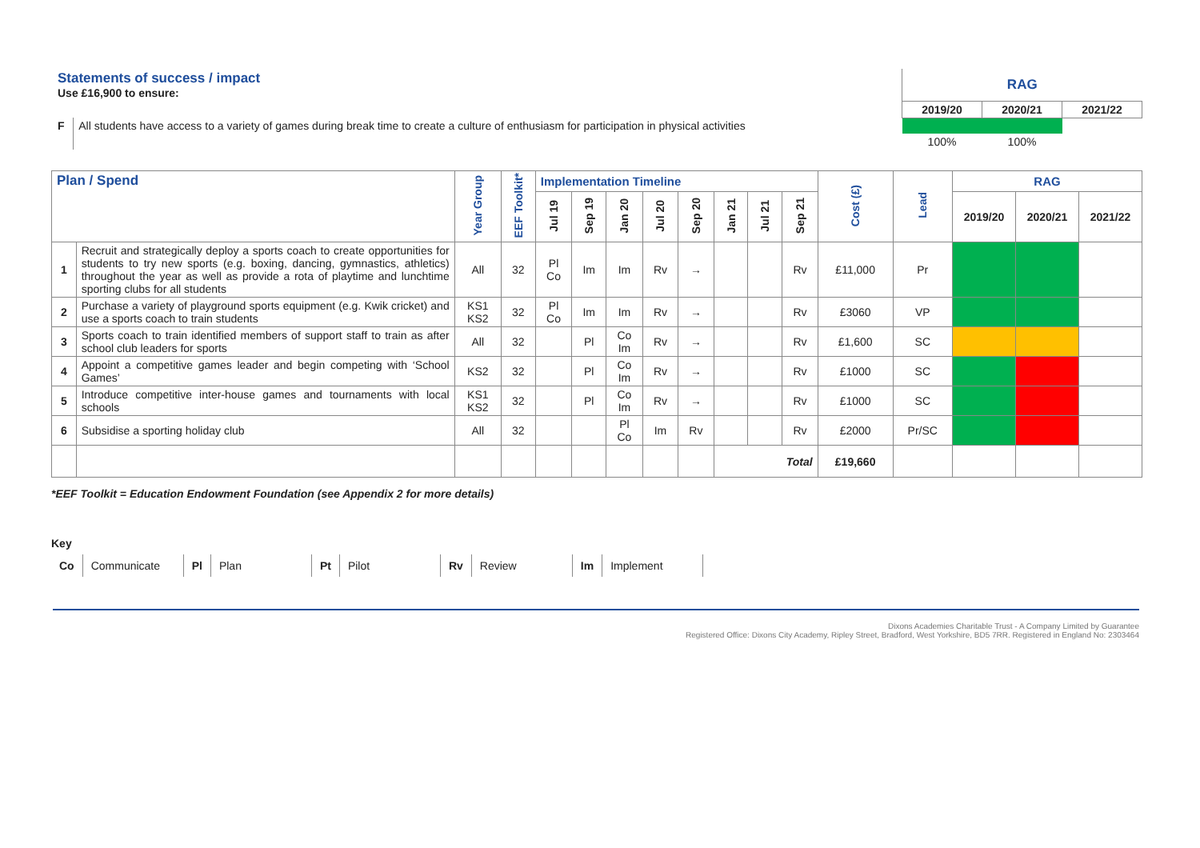| Statements of success / impact Use £16,900 to ensure: | | RAG | | |
| | | 2019/20 | 2020/21 | 2021/22 |
| F | All students have access to a variety of games during break time to create a culture of enthusiasm for participation in physical activities | | | |
| | | 100% | 100% | |
| Plan / Spend | | Year Group | EEF Toolkit* | Implementation Timeline | | | | | | | | Cost (£) | Lead | RAG | | |
| --- | --- | --- | --- | --- | --- | --- | --- | --- | --- | --- | --- | --- | --- | --- | --- | --- |
| | | | | Jul 19 | Sep 19 | Jan 20 | Jul 20 | Sep 20 | Jan 21 | Jul 21 | Sep 21 | | | 2019/20 | 2020/21 | 2021/22 |
| 1 | Recruit and strategically deploy a sports coach to create opportunities for students to try new sports (e.g. boxing, dancing, gymnastics, athletics) throughout the year as well as provide a rota of playtime and lunchtime sporting clubs for all students | All | 32 | Pl Co | Im | Im | Rv | → | | | Rv | £11,000 | Pr | | | |
| 2 | Purchase a variety of playground sports equipment (e.g. Kwik cricket) and use a sports coach to train students | KS1 KS2 | 32 | Pl Co | Im | Im | Rv | → | | | Rv | £3060 | VP | | | |
| 3 | Sports coach to train identified members of support staff to train as after school club leaders for sports | All | 32 | | Pl | Co Im | Rv | → | | | Rv | £1,600 | SC | | | |
| 4 | Appoint a competitive games leader and begin competing with ‘School Games’ | KS2 | 32 | | Pl | Co Im | Rv | → | | | Rv | £1000 | SC | | | |
| 5 | Introduce competitive inter-house games and tournaments with local schools | KS1 KS2 | 32 | | Pl | Co Im | Rv | → | | | Rv | £1000 | SC | | | |
| 6 | Subsidise a sporting holiday club | All | 32 | | | Pl Co | Im | Rv | | | Rv | £2000 | Pr/SC | | | |
| | | | | | | | | | Total | | | £19,660 | | | | |
*EEF Toolkit = Education Endowment Foundation (see Appendix 2 for more details)
Key
| Co | Communicate | Pl | Plan | Pt | Pilot | Rv | Review | Im | Implement |
Dixons Academies Charitable Trust - A Company Limited by Guarantee
Registered Office: Dixons City Academy, Ripley Street, Bradford, West Yorkshire, BD5 7RR. Registered in England No: 2303464